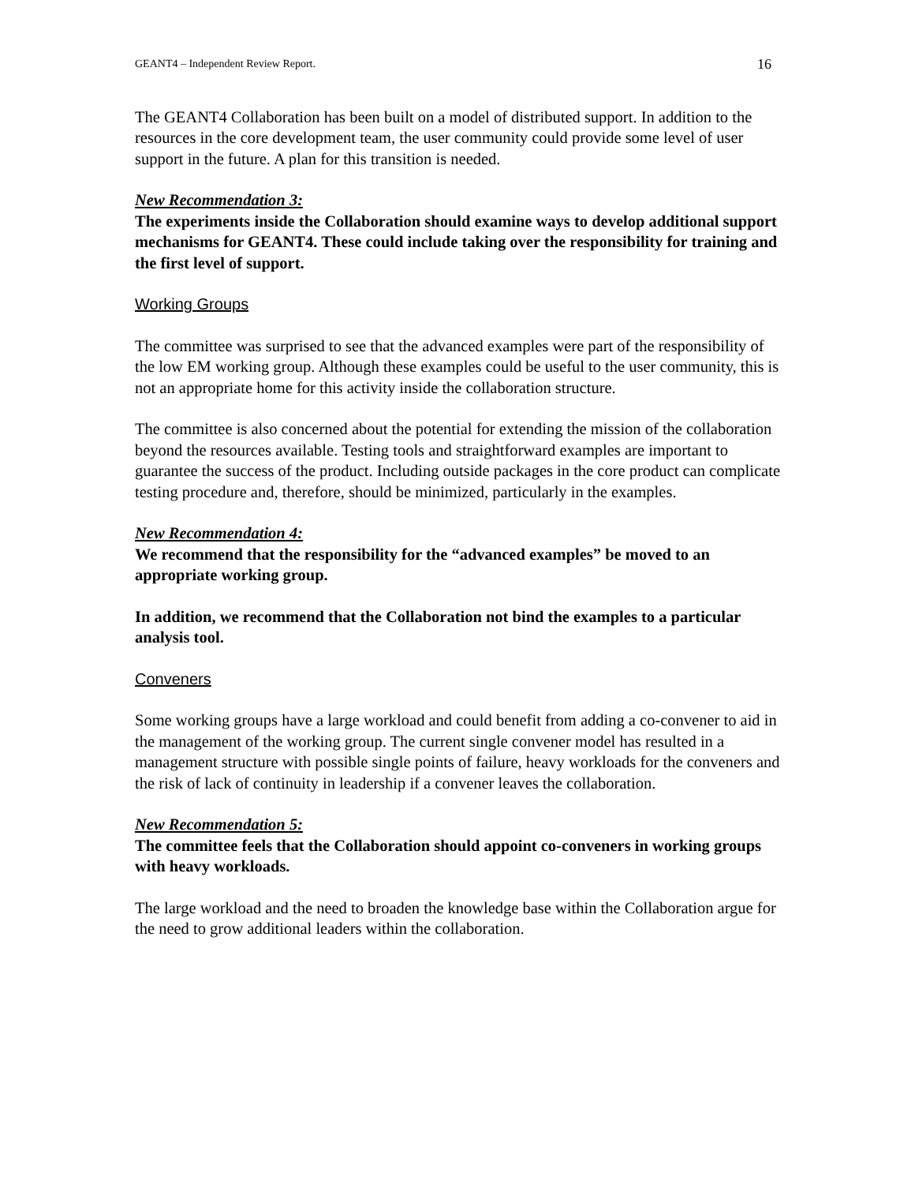GEANT4 – Independent Review Report. 16
The GEANT4 Collaboration has been built on a model of distributed support. In addition to the resources in the core development team, the user community could provide some level of user support in the future. A plan for this transition is needed.
New Recommendation 3:
The experiments inside the Collaboration should examine ways to develop additional support mechanisms for GEANT4. These could include taking over the responsibility for training and the first level of support.
Working Groups
The committee was surprised to see that the advanced examples were part of the responsibility of the low EM working group. Although these examples could be useful to the user community, this is not an appropriate home for this activity inside the collaboration structure.
The committee is also concerned about the potential for extending the mission of the collaboration beyond the resources available. Testing tools and straightforward examples are important to guarantee the success of the product. Including outside packages in the core product can complicate testing procedure and, therefore, should be minimized, particularly in the examples.
New Recommendation 4:
We recommend that the responsibility for the “advanced examples” be moved to an appropriate working group.
In addition, we recommend that the Collaboration not bind the examples to a particular analysis tool.
Conveners
Some working groups have a large workload and could benefit from adding a co-convener to aid in the management of the working group. The current single convener model has resulted in a management structure with possible single points of failure, heavy workloads for the conveners and the risk of lack of continuity in leadership if a convener leaves the collaboration.
New Recommendation 5:
The committee feels that the Collaboration should appoint co-conveners in working groups with heavy workloads.
The large workload and the need to broaden the knowledge base within the Collaboration argue for the need to grow additional leaders within the collaboration.